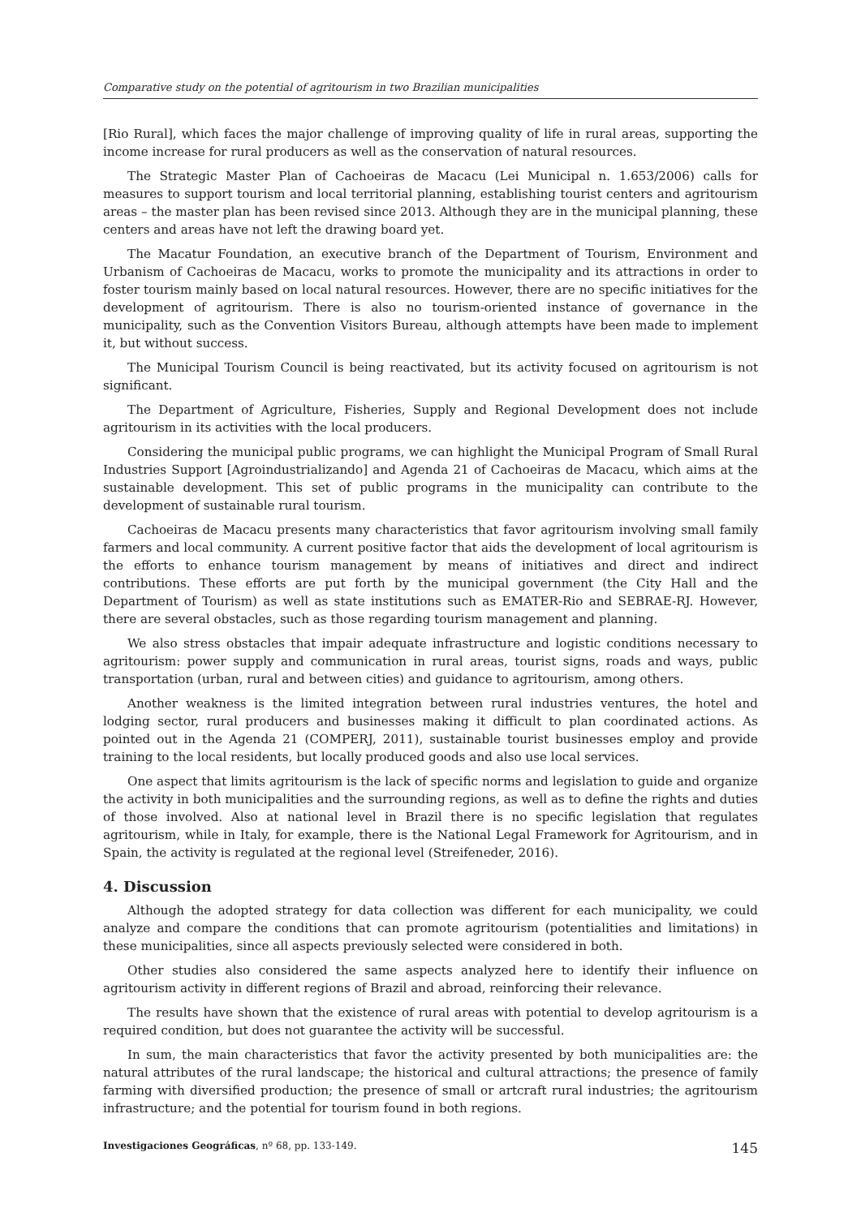Comparative study on the potential of agritourism in two Brazilian municipalities
[Rio Rural], which faces the major challenge of improving quality of life in rural areas, supporting the income increase for rural producers as well as the conservation of natural resources.
The Strategic Master Plan of Cachoeiras de Macacu (Lei Municipal n. 1.653/2006) calls for measures to support tourism and local territorial planning, establishing tourist centers and agritourism areas – the master plan has been revised since 2013. Although they are in the municipal planning, these centers and areas have not left the drawing board yet.
The Macatur Foundation, an executive branch of the Department of Tourism, Environment and Urbanism of Cachoeiras de Macacu, works to promote the municipality and its attractions in order to foster tourism mainly based on local natural resources. However, there are no specific initiatives for the development of agritourism. There is also no tourism-oriented instance of governance in the municipality, such as the Convention Visitors Bureau, although attempts have been made to implement it, but without success.
The Municipal Tourism Council is being reactivated, but its activity focused on agritourism is not significant.
The Department of Agriculture, Fisheries, Supply and Regional Development does not include agritourism in its activities with the local producers.
Considering the municipal public programs, we can highlight the Municipal Program of Small Rural Industries Support [Agroindustrializando] and Agenda 21 of Cachoeiras de Macacu, which aims at the sustainable development. This set of public programs in the municipality can contribute to the development of sustainable rural tourism.
Cachoeiras de Macacu presents many characteristics that favor agritourism involving small family farmers and local community. A current positive factor that aids the development of local agritourism is the efforts to enhance tourism management by means of initiatives and direct and indirect contributions. These efforts are put forth by the municipal government (the City Hall and the Department of Tourism) as well as state institutions such as EMATER-Rio and SEBRAE-RJ. However, there are several obstacles, such as those regarding tourism management and planning.
We also stress obstacles that impair adequate infrastructure and logistic conditions necessary to agritourism: power supply and communication in rural areas, tourist signs, roads and ways, public transportation (urban, rural and between cities) and guidance to agritourism, among others.
Another weakness is the limited integration between rural industries ventures, the hotel and lodging sector, rural producers and businesses making it difficult to plan coordinated actions. As pointed out in the Agenda 21 (COMPERJ, 2011), sustainable tourist businesses employ and provide training to the local residents, but locally produced goods and also use local services.
One aspect that limits agritourism is the lack of specific norms and legislation to guide and organize the activity in both municipalities and the surrounding regions, as well as to define the rights and duties of those involved. Also at national level in Brazil there is no specific legislation that regulates agritourism, while in Italy, for example, there is the National Legal Framework for Agritourism, and in Spain, the activity is regulated at the regional level (Streifeneder, 2016).
4. Discussion
Although the adopted strategy for data collection was different for each municipality, we could analyze and compare the conditions that can promote agritourism (potentialities and limitations) in these municipalities, since all aspects previously selected were considered in both.
Other studies also considered the same aspects analyzed here to identify their influence on agritourism activity in different regions of Brazil and abroad, reinforcing their relevance.
The results have shown that the existence of rural areas with potential to develop agritourism is a required condition, but does not guarantee the activity will be successful.
In sum, the main characteristics that favor the activity presented by both municipalities are: the natural attributes of the rural landscape; the historical and cultural attractions; the presence of family farming with diversified production; the presence of small or artcraft rural industries; the agritourism infrastructure; and the potential for tourism found in both regions.
Investigaciones Geográficas, nº 68, pp. 133-149. 145